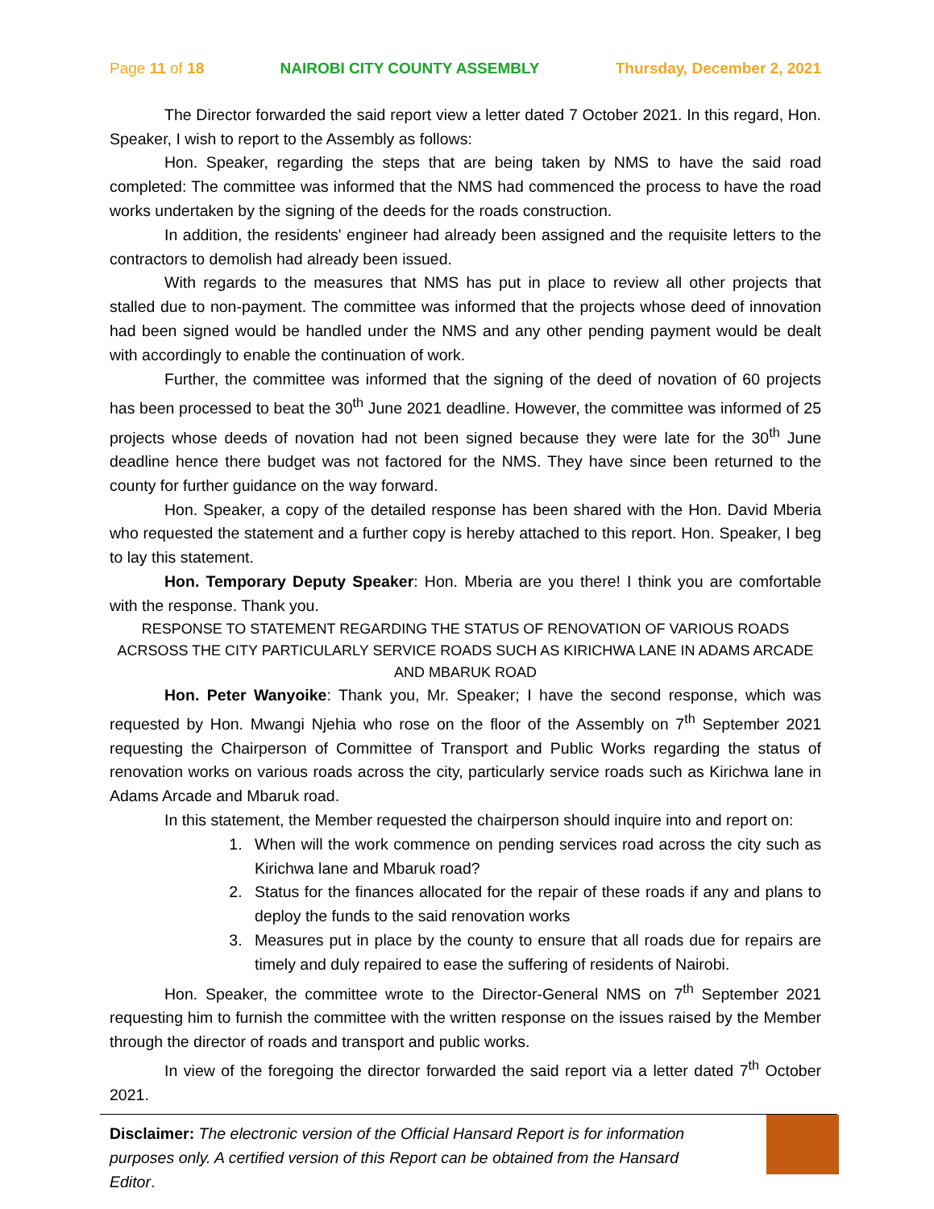Page 11 of 18 NAIROBI CITY COUNTY ASSEMBLY Thursday, December 2, 2021
The Director forwarded the said report view a letter dated 7 October 2021. In this regard, Hon. Speaker, I wish to report to the Assembly as follows:
Hon. Speaker, regarding the steps that are being taken by NMS to have the said road completed: The committee was informed that the NMS had commenced the process to have the road works undertaken by the signing of the deeds for the roads construction.
In addition, the residents' engineer had already been assigned and the requisite letters to the contractors to demolish had already been issued.
With regards to the measures that NMS has put in place to review all other projects that stalled due to non-payment. The committee was informed that the projects whose deed of innovation had been signed would be handled under the NMS and any other pending payment would be dealt with accordingly to enable the continuation of work.
Further, the committee was informed that the signing of the deed of novation of 60 projects has been processed to beat the 30<sup>th</sup> June 2021 deadline. However, the committee was informed of 25 projects whose deeds of novation had not been signed because they were late for the 30<sup>th</sup> June deadline hence there budget was not factored for the NMS. They have since been returned to the county for further guidance on the way forward.
Hon. Speaker, a copy of the detailed response has been shared with the Hon. David Mberia who requested the statement and a further copy is hereby attached to this report. Hon. Speaker, I beg to lay this statement.
Hon. Temporary Deputy Speaker: Hon. Mberia are you there! I think you are comfortable with the response. Thank you.
RESPONSE TO STATEMENT REGARDING THE STATUS OF RENOVATION OF VARIOUS ROADS ACRSOSS THE CITY PARTICULARLY SERVICE ROADS SUCH AS KIRICHWA LANE IN ADAMS ARCADE AND MBARUK ROAD
Hon. Peter Wanyoike: Thank you, Mr. Speaker; I have the second response, which was requested by Hon. Mwangi Njehia who rose on the floor of the Assembly on 7<sup>th</sup> September 2021 requesting the Chairperson of Committee of Transport and Public Works regarding the status of renovation works on various roads across the city, particularly service roads such as Kirichwa lane in Adams Arcade and Mbaruk road.
In this statement, the Member requested the chairperson should inquire into and report on:
1. When will the work commence on pending services road across the city such as Kirichwa lane and Mbaruk road?
2. Status for the finances allocated for the repair of these roads if any and plans to deploy the funds to the said renovation works
3. Measures put in place by the county to ensure that all roads due for repairs are timely and duly repaired to ease the suffering of residents of Nairobi.
Hon. Speaker, the committee wrote to the Director-General NMS on 7<sup>th</sup> September 2021 requesting him to furnish the committee with the written response on the issues raised by the Member through the director of roads and transport and public works.
In view of the foregoing the director forwarded the said report via a letter dated 7<sup>th</sup> October 2021.
Disclaimer: The electronic version of the Official Hansard Report is for information purposes only. A certified version of this Report can be obtained from the Hansard Editor.